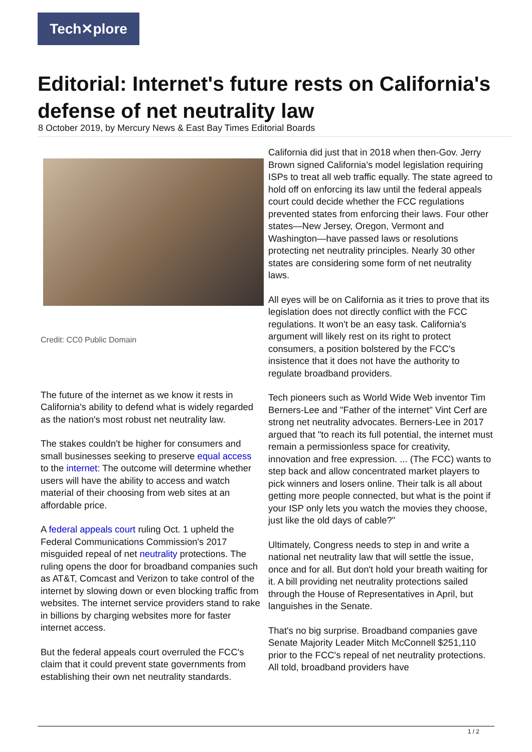Tech✕plore
Editorial: Internet's future rests on California's defense of net neutrality law
8 October 2019, by Mercury News & East Bay Times Editorial Boards
Credit: CC0 Public Domain
The future of the internet as we know it rests in California's ability to defend what is widely regarded as the nation's most robust net neutrality law.
The stakes couldn't be higher for consumers and small businesses seeking to preserve equal access to the internet: The outcome will determine whether users will have the ability to access and watch material of their choosing from web sites at an affordable price.
A federal appeals court ruling Oct. 1 upheld the Federal Communications Commission's 2017 misguided repeal of net neutrality protections. The ruling opens the door for broadband companies such as AT&T, Comcast and Verizon to take control of the internet by slowing down or even blocking traffic from websites. The internet service providers stand to rake in billions by charging websites more for faster internet access.
But the federal appeals court overruled the FCC's claim that it could prevent state governments from establishing their own net neutrality standards.
California did just that in 2018 when then-Gov. Jerry Brown signed California's model legislation requiring ISPs to treat all web traffic equally. The state agreed to hold off on enforcing its law until the federal appeals court could decide whether the FCC regulations prevented states from enforcing their laws. Four other states—New Jersey, Oregon, Vermont and Washington—have passed laws or resolutions protecting net neutrality principles. Nearly 30 other states are considering some form of net neutrality laws.
All eyes will be on California as it tries to prove that its legislation does not directly conflict with the FCC regulations. It won't be an easy task. California's argument will likely rest on its right to protect consumers, a position bolstered by the FCC's insistence that it does not have the authority to regulate broadband providers.
Tech pioneers such as World Wide Web inventor Tim Berners-Lee and "Father of the internet" Vint Cerf are strong net neutrality advocates. Berners-Lee in 2017 argued that "to reach its full potential, the internet must remain a permissionless space for creativity, innovation and free expression. ... (The FCC) wants to step back and allow concentrated market players to pick winners and losers online. Their talk is all about getting more people connected, but what is the point if your ISP only lets you watch the movies they choose, just like the old days of cable?"
Ultimately, Congress needs to step in and write a national net neutrality law that will settle the issue, once and for all. But don't hold your breath waiting for it. A bill providing net neutrality protections sailed through the House of Representatives in April, but languishes in the Senate.
That's no big surprise. Broadband companies gave Senate Majority Leader Mitch McConnell $251,110 prior to the FCC's repeal of net neutrality protections. All told, broadband providers have
1 / 2